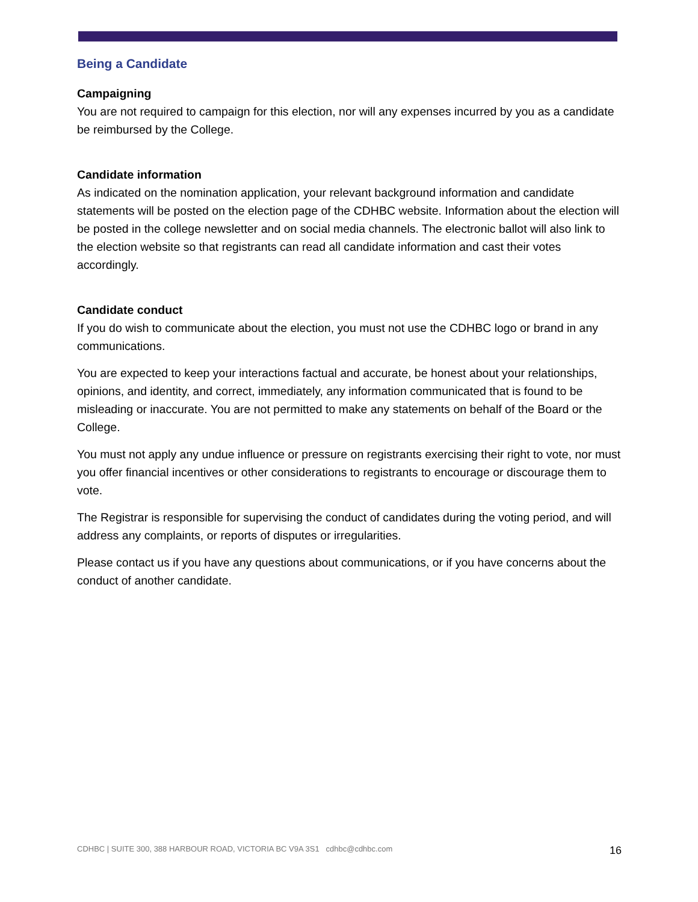Being a Candidate
Campaigning
You are not required to campaign for this election, nor will any expenses incurred by you as a candidate be reimbursed by the College.
Candidate information
As indicated on the nomination application, your relevant background information and candidate statements will be posted on the election page of the CDHBC website. Information about the election will be posted in the college newsletter and on social media channels. The electronic ballot will also link to the election website so that registrants can read all candidate information and cast their votes accordingly.
Candidate conduct
If you do wish to communicate about the election, you must not use the CDHBC logo or brand in any communications.
You are expected to keep your interactions factual and accurate, be honest about your relationships, opinions, and identity, and correct, immediately, any information communicated that is found to be misleading or inaccurate. You are not permitted to make any statements on behalf of the Board or the College.
You must not apply any undue influence or pressure on registrants exercising their right to vote, nor must you offer financial incentives or other considerations to registrants to encourage or discourage them to vote.
The Registrar is responsible for supervising the conduct of candidates during the voting period, and will address any complaints, or reports of disputes or irregularities.
Please contact us if you have any questions about communications, or if you have concerns about the conduct of another candidate.
CDHBC | SUITE 300, 388 HARBOUR ROAD, VICTORIA BC V9A 3S1 cdhbc@cdhbc.com 16